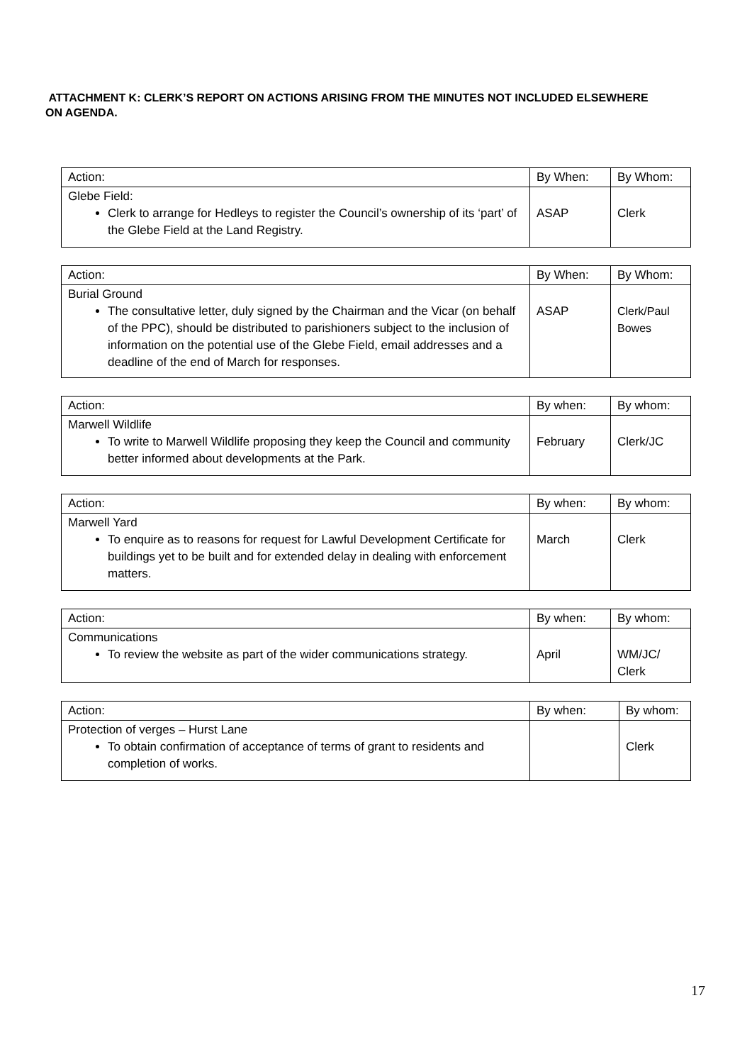ATTACHMENT K: CLERK’S REPORT ON ACTIONS ARISING FROM THE MINUTES NOT INCLUDED ELSEWHERE ON AGENDA.
| Action: | By When: | By Whom: |
| Glebe Field: Clerk to arrange for Hedleys to register the Council’s ownership of its ‘part’ of the Glebe Field at the Land Registry. | ASAP | Clerk |
| Action: | By When: | By Whom: |
| Burial Ground The consultative letter, duly signed by the Chairman and the Vicar (on behalf of the PPC), should be distributed to parishioners subject to the inclusion of information on the potential use of the Glebe Field, email addresses and a deadline of the end of March for responses. | ASAP | Clerk/Paul Bowes |
| Action: | By when: | By whom: |
| Marwell Wildlife To write to Marwell Wildlife proposing they keep the Council and community better informed about developments at the Park. | February | Clerk/JC |
| Action: | By when: | By whom: |
| Marwell Yard To enquire as to reasons for request for Lawful Development Certificate for buildings yet to be built and for extended delay in dealing with enforcement matters. | March | Clerk |
| Action: | By when: | By whom: |
| Communications To review the website as part of the wider communications strategy. | April | WM/JC/ Clerk |
| Action: | By when: | By whom: |
| Protection of verges – Hurst Lane To obtain confirmation of acceptance of terms of grant to residents and completion of works. | | Clerk |
17